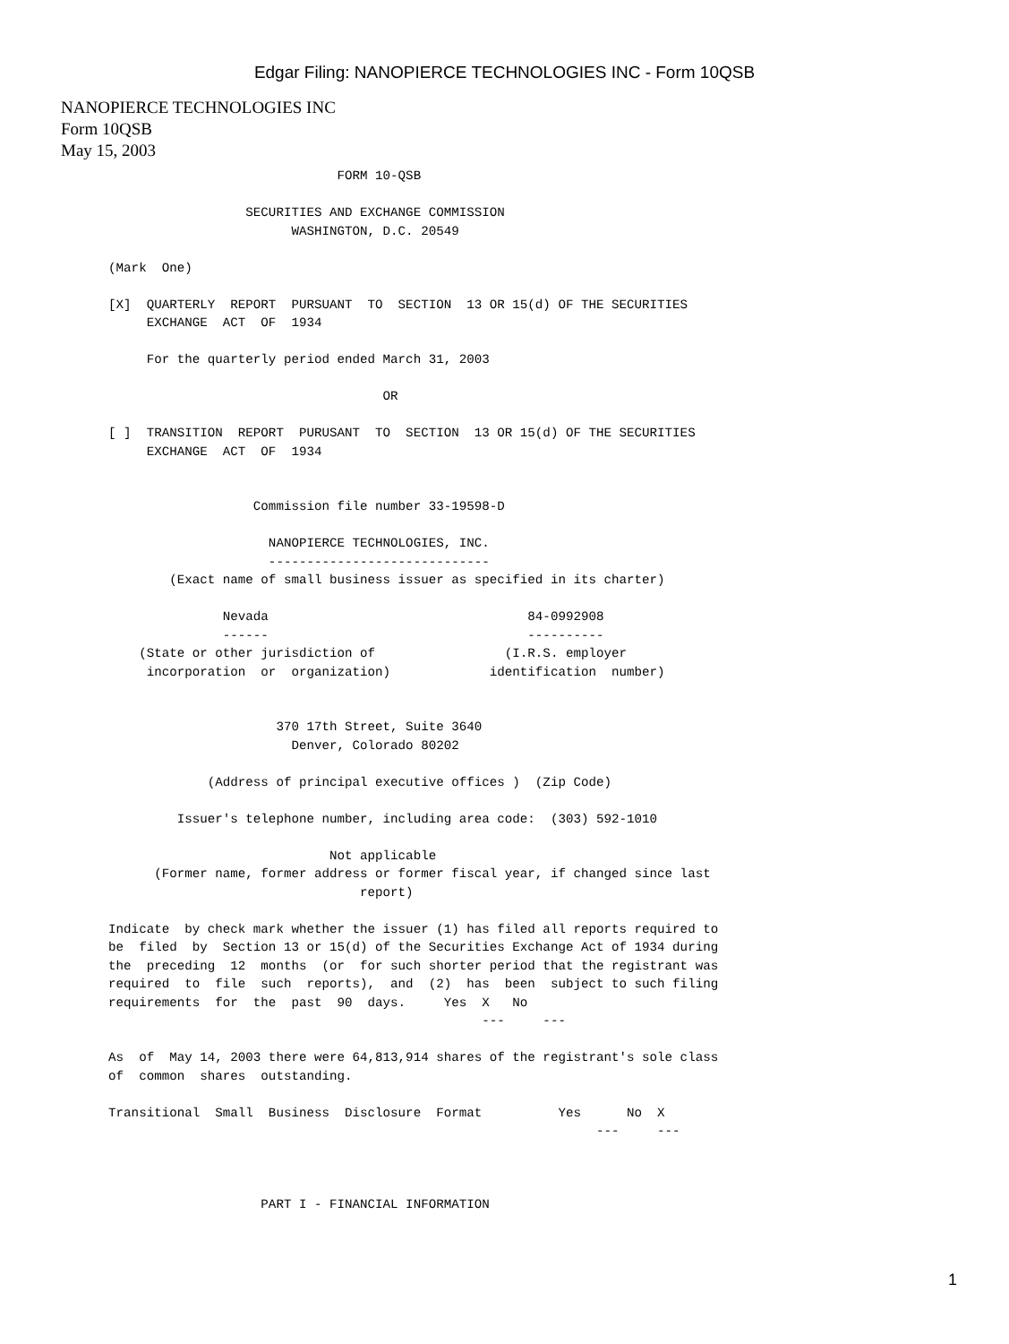Edgar Filing: NANOPIERCE TECHNOLOGIES INC - Form 10QSB
NANOPIERCE TECHNOLOGIES INC
Form 10QSB
May 15, 2003
                                    FORM 10-QSB

                        SECURITIES AND EXCHANGE COMMISSION
                              WASHINGTON, D.C. 20549

      (Mark  One)

      [X]  QUARTERLY  REPORT  PURSUANT  TO  SECTION  13 OR 15(d) OF THE SECURITIES
           EXCHANGE  ACT  OF  1934

           For the quarterly period ended March 31, 2003

                                          OR

      [ ]  TRANSITION  REPORT  PURUSANT  TO  SECTION  13 OR 15(d) OF THE SECURITIES
           EXCHANGE  ACT  OF  1934


                         Commission file number 33-19598-D

                           NANOPIERCE TECHNOLOGIES, INC.
                           -----------------------------
              (Exact name of small business issuer as specified in its charter)

                     Nevada                                  84-0992908
                     ------                                  ----------
          (State or other jurisdiction of                 (I.R.S. employer
           incorporation  or  organization)             identification  number)


                            370 17th Street, Suite 3640
                              Denver, Colorado 80202

                   (Address of principal executive offices )  (Zip Code)

               Issuer's telephone number, including area code:  (303) 592-1010

                                   Not applicable
            (Former name, former address or former fiscal year, if changed since last
                                       report)

      Indicate  by check mark whether the issuer (1) has filed all reports required to
      be  filed  by  Section 13 or 15(d) of the Securities Exchange Act of 1934 during
      the  preceding  12  months  (or  for such shorter period that the registrant was
      required  to  file  such  reports),  and  (2)  has  been  subject to such filing
      requirements  for  the  past  90  days.     Yes  X   No
                                                       ---     ---

      As  of  May 14, 2003 there were 64,813,914 shares of the registrant's sole class
      of  common  shares  outstanding.

      Transitional  Small  Business  Disclosure  Format          Yes      No  X
                                                                      ---     ---



                          PART I - FINANCIAL INFORMATION
1